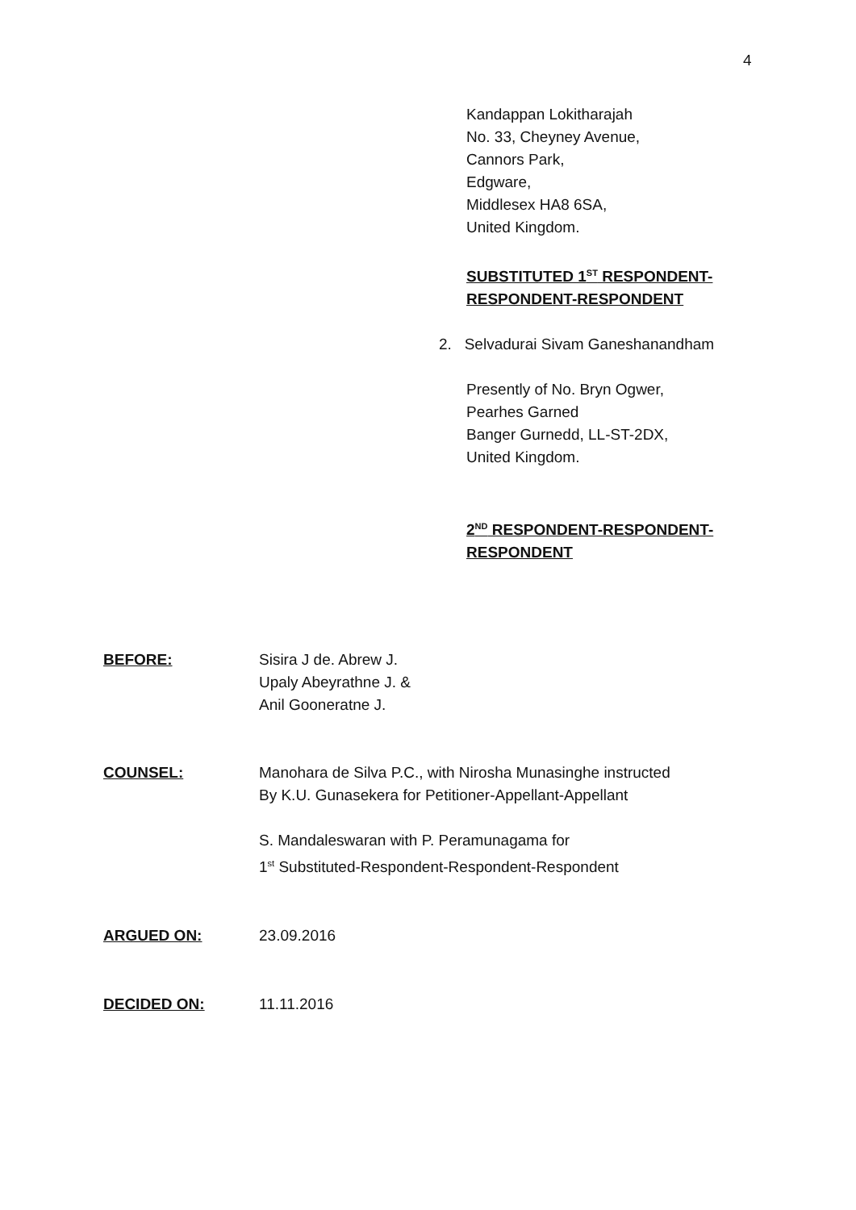4
Kandappan Lokitharajah
No. 33, Cheyney Avenue,
Cannors Park,
Edgware,
Middlesex HA8 6SA,
United Kingdom.
SUBSTITUTED 1<sup>ST</sup> RESPONDENT-
RESPONDENT-RESPONDENT
2. Selvadurai Sivam Ganeshanandham
Presently of No. Bryn Ogwer,
Pearhes Garned
Banger Gurnedd, LL-ST-2DX,
United Kingdom.
2<sup>ND</sup> RESPONDENT-RESPONDENT-
RESPONDENT
BEFORE: Sisira J de. Abrew J.
Upaly Abeyrathne J. &
Anil Gooneratne J.
COUNSEL: Manohara de Silva P.C., with Nirosha Munasinghe instructed
By K.U. Gunasekera for Petitioner-Appellant-Appellant
S. Mandaleswaran with P. Peramunagama for
1<sup>st</sup> Substituted-Respondent-Respondent-Respondent
ARGUED ON: 23.09.2016
DECIDED ON: 11.11.2016